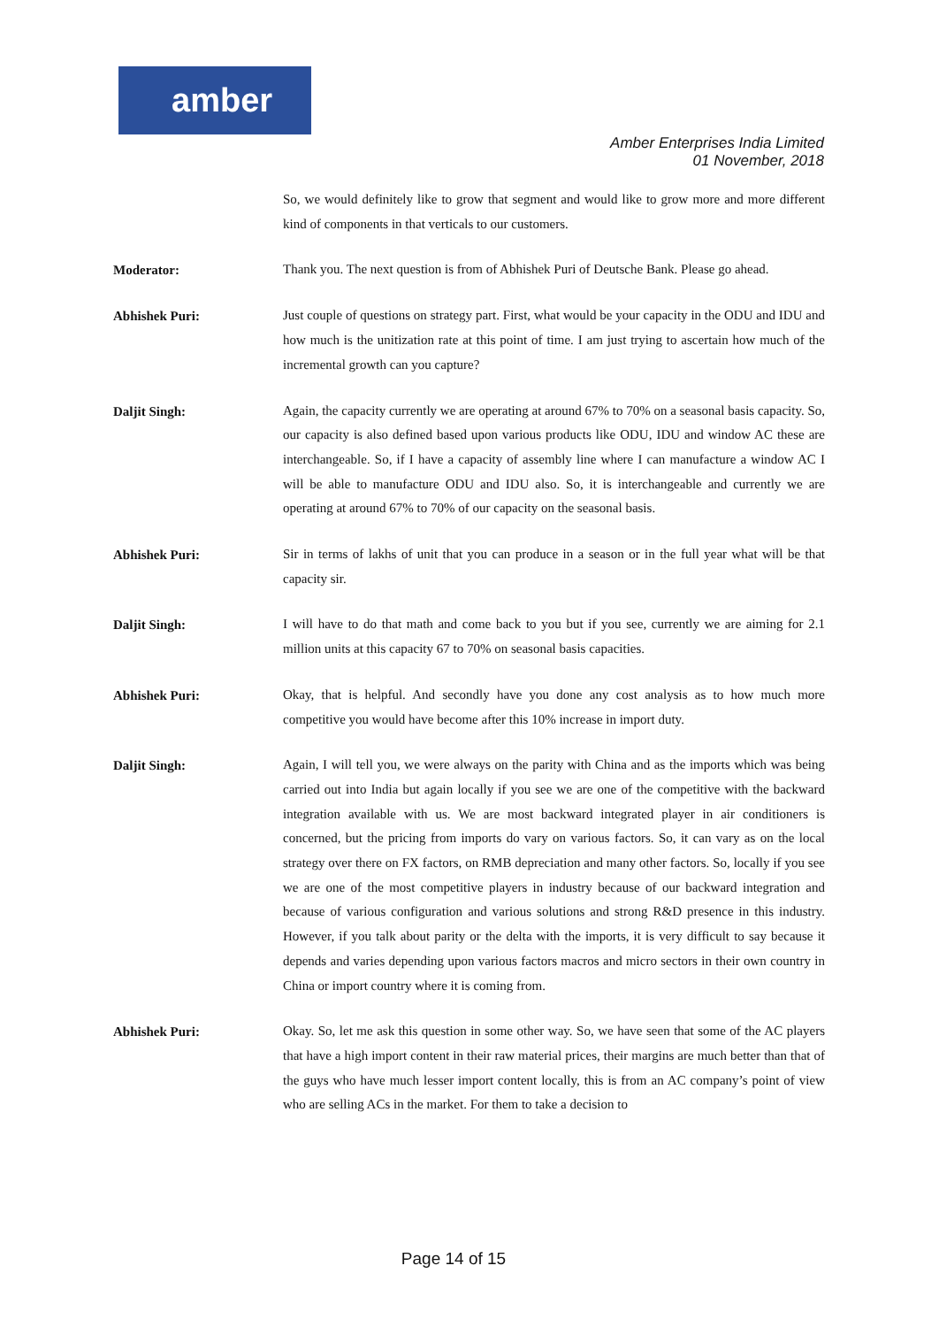amber
Amber Enterprises India Limited
01 November, 2018
So, we would definitely like to grow that segment and would like to grow more and more different kind of components in that verticals to our customers.
Moderator:
Thank you. The next question is from of Abhishek Puri of Deutsche Bank. Please go ahead.
Abhishek Puri:
Just couple of questions on strategy part. First, what would be your capacity in the ODU and IDU and how much is the unitization rate at this point of time. I am just trying to ascertain how much of the incremental growth can you capture?
Daljit Singh:
Again, the capacity currently we are operating at around 67% to 70% on a seasonal basis capacity. So, our capacity is also defined based upon various products like ODU, IDU and window AC these are interchangeable. So, if I have a capacity of assembly line where I can manufacture a window AC I will be able to manufacture ODU and IDU also. So, it is interchangeable and currently we are operating at around 67% to 70% of our capacity on the seasonal basis.
Abhishek Puri:
Sir in terms of lakhs of unit that you can produce in a season or in the full year what will be that capacity sir.
Daljit Singh:
I will have to do that math and come back to you but if you see, currently we are aiming for 2.1 million units at this capacity 67 to 70% on seasonal basis capacities.
Abhishek Puri:
Okay, that is helpful. And secondly have you done any cost analysis as to how much more competitive you would have become after this 10% increase in import duty.
Daljit Singh:
Again, I will tell you, we were always on the parity with China and as the imports which was being carried out into India but again locally if you see we are one of the competitive with the backward integration available with us. We are most backward integrated player in air conditioners is concerned, but the pricing from imports do vary on various factors. So, it can vary as on the local strategy over there on FX factors, on RMB depreciation and many other factors. So, locally if you see we are one of the most competitive players in industry because of our backward integration and because of various configuration and various solutions and strong R&D presence in this industry. However, if you talk about parity or the delta with the imports, it is very difficult to say because it depends and varies depending upon various factors macros and micro sectors in their own country in China or import country where it is coming from.
Abhishek Puri:
Okay. So, let me ask this question in some other way. So, we have seen that some of the AC players that have a high import content in their raw material prices, their margins are much better than that of the guys who have much lesser import content locally, this is from an AC company’s point of view who are selling ACs in the market. For them to take a decision to
Page 14 of 15